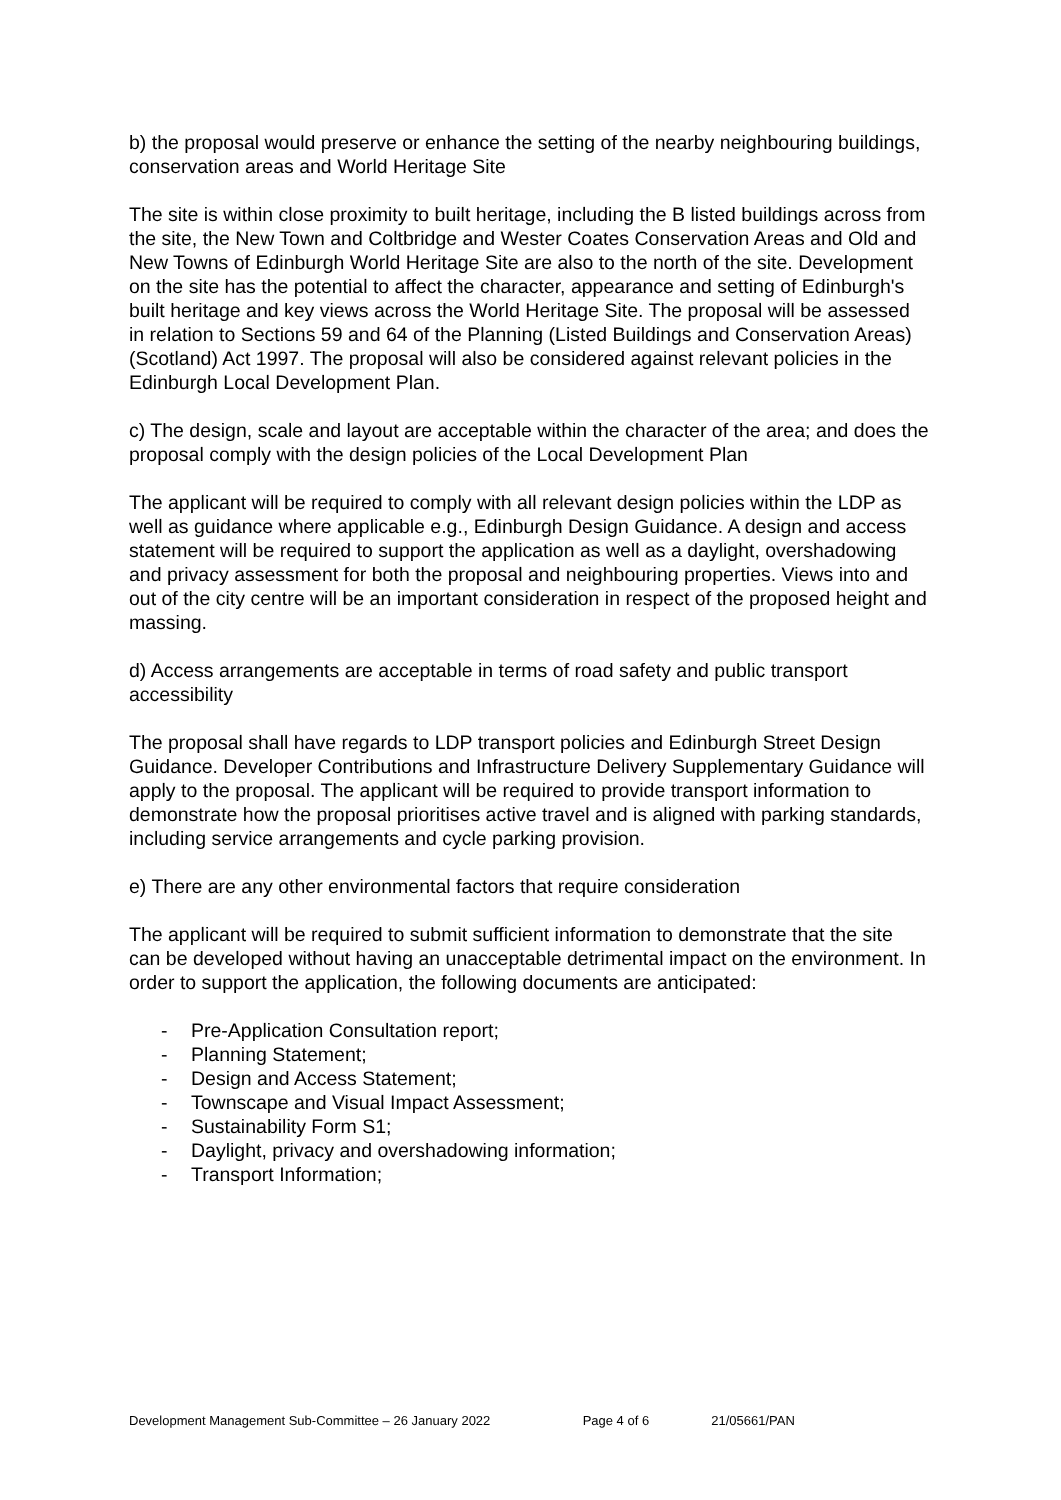b) the proposal would preserve or enhance the setting of the nearby neighbouring buildings, conservation areas and World Heritage Site
The site is within close proximity to built heritage, including the B listed buildings across from the site, the New Town and Coltbridge and Wester Coates Conservation Areas and Old and New Towns of Edinburgh World Heritage Site are also to the north of the site. Development on the site has the potential to affect the character, appearance and setting of Edinburgh's built heritage and key views across the World Heritage Site. The proposal will be assessed in relation to Sections 59 and 64 of the Planning (Listed Buildings and Conservation Areas) (Scotland) Act 1997. The proposal will also be considered against relevant policies in the Edinburgh Local Development Plan.
c) The design, scale and layout are acceptable within the character of the area; and does the proposal comply with the design policies of the Local Development Plan
The applicant will be required to comply with all relevant design policies within the LDP as well as guidance where applicable e.g., Edinburgh Design Guidance. A design and access statement will be required to support the application as well as a daylight, overshadowing and privacy assessment for both the proposal and neighbouring properties. Views into and out of the city centre will be an important consideration in respect of the proposed height and massing.
d) Access arrangements are acceptable in terms of road safety and public transport accessibility
The proposal shall have regards to LDP transport policies and Edinburgh Street Design Guidance. Developer Contributions and Infrastructure Delivery Supplementary Guidance will apply to the proposal. The applicant will be required to provide transport information to demonstrate how the proposal prioritises active travel and is aligned with parking standards, including service arrangements and cycle parking provision.
e) There are any other environmental factors that require consideration
The applicant will be required to submit sufficient information to demonstrate that the site can be developed without having an unacceptable detrimental impact on the environment. In order to support the application, the following documents are anticipated:
- Pre-Application Consultation report;
- Planning Statement;
- Design and Access Statement;
- Townscape and Visual Impact Assessment;
- Sustainability Form S1;
- Daylight, privacy and overshadowing information;
- Transport Information;
Development Management Sub-Committee – 26 January 2022 Page 4 of 6 21/05661/PAN